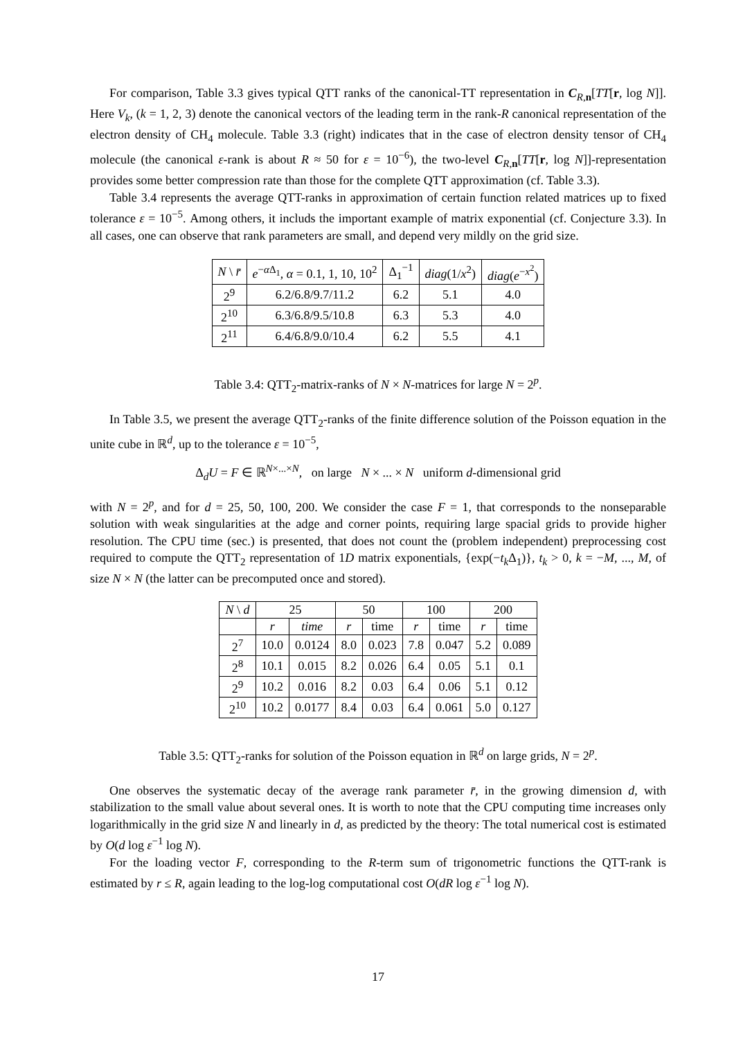For comparison, Table 3.3 gives typical QTT ranks of the canonical-TT representation in C<sub>R,n</sub>[TT[r, log N]]. Here V<sub>k</sub>, (k = 1, 2, 3) denote the canonical vectors of the leading term in the rank-R canonical representation of the electron density of CH<sub>4</sub> molecule. Table 3.3 (right) indicates that in the case of electron density tensor of CH<sub>4</sub> molecule (the canonical ε-rank is about R ≈ 50 for ε = 10<sup>−6</sup>), the two-level C<sub>R,n</sub>[TT[r, log N]]-representation provides some better compression rate than those for the complete QTT approximation (cf. Table 3.3).
Table 3.4 represents the average QTT-ranks in approximation of certain function related matrices up to fixed tolerance ε = 10<sup>−5</sup>. Among others, it includs the important example of matrix exponential (cf. Conjecture 3.3). In all cases, one can observe that rank parameters are small, and depend very mildly on the grid size.
| N \ r̄ | e<sup>−αΔ<sub>1</sub></sup>, α = 0.1, 1, 10, 10<sup>2</sup> | Δ<sub>1</sub><sup>−1</sup> | diag (1/ x<sup>2</sup>) | diag ( e<sup>−x<sup>2</sup></sup>) |
| --- | --- | --- | --- | --- |
| 2<sup>9</sup> | 6.2/6.8/9.7/11.2 | 6.2 | 5.1 | 4.0 |
| 2<sup>10</sup> | 6.3/6.8/9.5/10.8 | 6.3 | 5.3 | 4.0 |
| 2<sup>11</sup> | 6.4/6.8/9.0/10.4 | 6.2 | 5.5 | 4.1 |
Table 3.4: QTT<sub>2</sub>-matrix-ranks of N × N-matrices for large N = 2<sup>p</sup>.
In Table 3.5, we present the average QTT<sub>2</sub>-ranks of the finite difference solution of the Poisson equation in the unite cube in ℝ<sup>d</sup>, up to the tolerance ε = 10<sup>−5</sup>,
Δ<sub>d</sub>U = F ∈ ℝ<sup>N×...×N</sup>, on large N × ... × N uniform d-dimensional grid
with N = 2<sup>p</sup>, and for d = 25, 50, 100, 200. We consider the case F = 1, that corresponds to the nonseparable solution with weak singularities at the adge and corner points, requiring large spacial grids to provide higher resolution. The CPU time (sec.) is presented, that does not count the (problem independent) preprocessing cost required to compute the QTT<sub>2</sub> representation of 1D matrix exponentials, {exp(−t<sub>k</sub> Δ<sub>1</sub>)}, t<sub>k</sub> > 0, k = −M, ..., M, of size N × N (the latter can be precomputed once and stored).
| N \ d | 25 | | 50 | | 100 | | 200 | |
| --- | --- | --- | --- | --- | --- | --- | --- | --- |
| | r | time | r | time | r | time | r | time |
| 2<sup>7</sup> | 10.0 | 0.0124 | 8.0 | 0.023 | 7.8 | 0.047 | 5.2 | 0.089 |
| 2<sup>8</sup> | 10.1 | 0.015 | 8.2 | 0.026 | 6.4 | 0.05 | 5.1 | 0.1 |
| 2<sup>9</sup> | 10.2 | 0.016 | 8.2 | 0.03 | 6.4 | 0.06 | 5.1 | 0.12 |
| 2<sup>10</sup> | 10.2 | 0.0177 | 8.4 | 0.03 | 6.4 | 0.061 | 5.0 | 0.127 |
Table 3.5: QTT<sub>2</sub>-ranks for solution of the Poisson equation in ℝ<sup>d</sup> on large grids, N = 2<sup>p</sup>.
One observes the systematic decay of the average rank parameter r̄, in the growing dimension d, with stabilization to the small value about several ones. It is worth to note that the CPU computing time increases only logarithmically in the grid size N and linearly in d, as predicted by the theory: The total numerical cost is estimated by O(d log ε<sup>−1</sup> log N).
For the loading vector F, corresponding to the R-term sum of trigonometric functions the QTT-rank is estimated by r ≤ R, again leading to the log-log computational cost O(dR log ε<sup>−1</sup> log N).
17